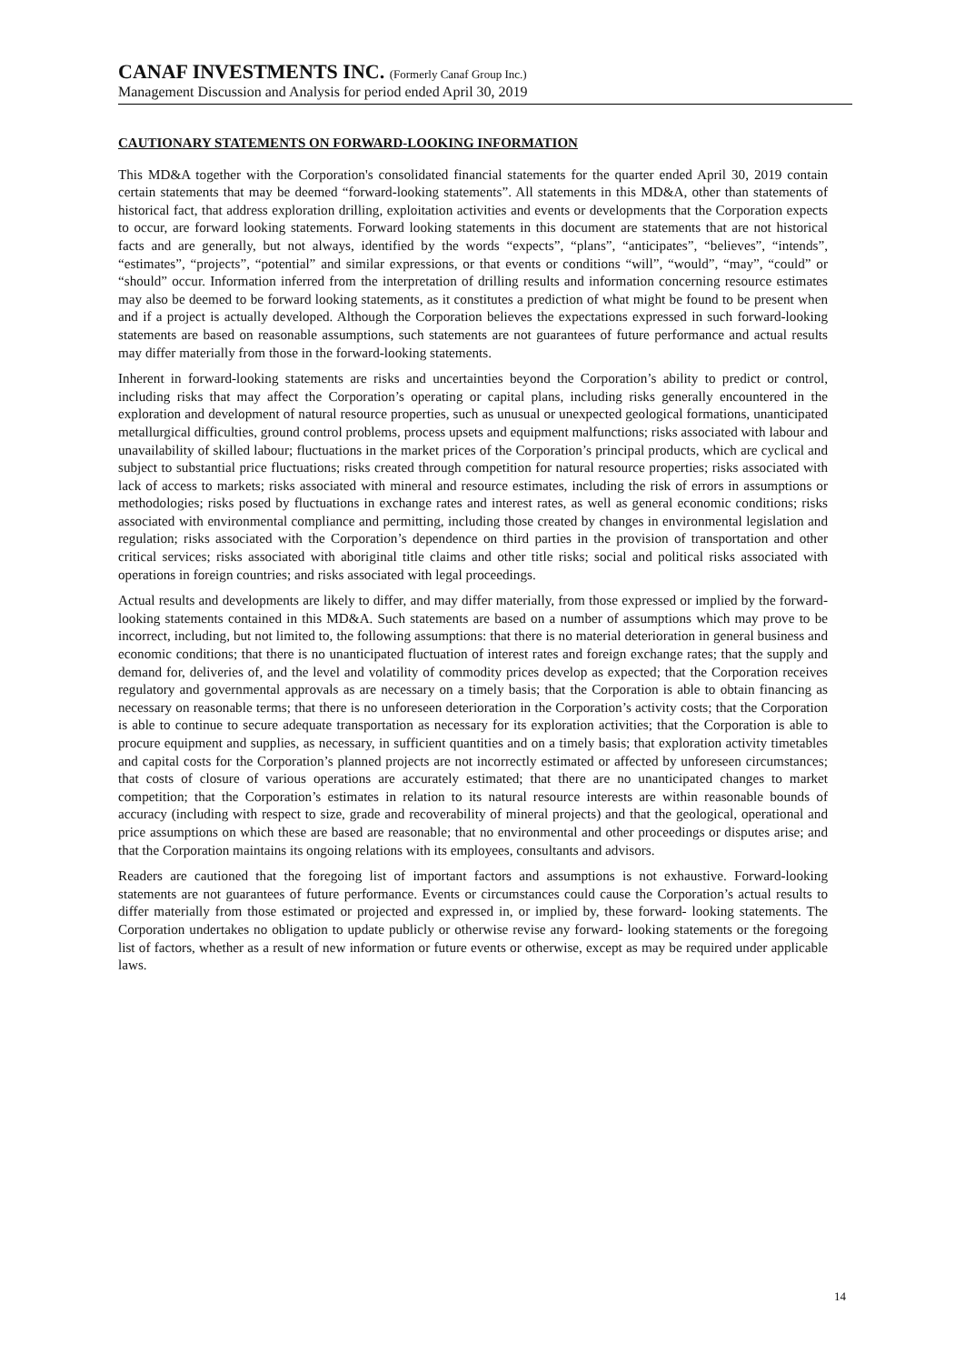CANAF INVESTMENTS INC. (Formerly Canaf Group Inc.)
Management Discussion and Analysis for period ended April 30, 2019
CAUTIONARY STATEMENTS ON FORWARD-LOOKING INFORMATION
This MD&A together with the Corporation's consolidated financial statements for the quarter ended April 30, 2019 contain certain statements that may be deemed “forward-looking statements”. All statements in this MD&A, other than statements of historical fact, that address exploration drilling, exploitation activities and events or developments that the Corporation expects to occur, are forward looking statements. Forward looking statements in this document are statements that are not historical facts and are generally, but not always, identified by the words “expects”, “plans”, “anticipates”, “believes”, “intends”, “estimates”, “projects”, “potential” and similar expressions, or that events or conditions “will”, “would”, “may”, “could” or “should” occur. Information inferred from the interpretation of drilling results and information concerning resource estimates may also be deemed to be forward looking statements, as it constitutes a prediction of what might be found to be present when and if a project is actually developed. Although the Corporation believes the expectations expressed in such forward-looking statements are based on reasonable assumptions, such statements are not guarantees of future performance and actual results may differ materially from those in the forward-looking statements.
Inherent in forward-looking statements are risks and uncertainties beyond the Corporation’s ability to predict or control, including risks that may affect the Corporation’s operating or capital plans, including risks generally encountered in the exploration and development of natural resource properties, such as unusual or unexpected geological formations, unanticipated metallurgical difficulties, ground control problems, process upsets and equipment malfunctions; risks associated with labour and unavailability of skilled labour; fluctuations in the market prices of the Corporation’s principal products, which are cyclical and subject to substantial price fluctuations; risks created through competition for natural resource properties; risks associated with lack of access to markets; risks associated with mineral and resource estimates, including the risk of errors in assumptions or methodologies; risks posed by fluctuations in exchange rates and interest rates, as well as general economic conditions; risks associated with environmental compliance and permitting, including those created by changes in environmental legislation and regulation; risks associated with the Corporation’s dependence on third parties in the provision of transportation and other critical services; risks associated with aboriginal title claims and other title risks; social and political risks associated with operations in foreign countries; and risks associated with legal proceedings.
Actual results and developments are likely to differ, and may differ materially, from those expressed or implied by the forward-looking statements contained in this MD&A. Such statements are based on a number of assumptions which may prove to be incorrect, including, but not limited to, the following assumptions: that there is no material deterioration in general business and economic conditions; that there is no unanticipated fluctuation of interest rates and foreign exchange rates; that the supply and demand for, deliveries of, and the level and volatility of commodity prices develop as expected; that the Corporation receives regulatory and governmental approvals as are necessary on a timely basis; that the Corporation is able to obtain financing as necessary on reasonable terms; that there is no unforeseen deterioration in the Corporation’s activity costs; that the Corporation is able to continue to secure adequate transportation as necessary for its exploration activities; that the Corporation is able to procure equipment and supplies, as necessary, in sufficient quantities and on a timely basis; that exploration activity timetables and capital costs for the Corporation’s planned projects are not incorrectly estimated or affected by unforeseen circumstances; that costs of closure of various operations are accurately estimated; that there are no unanticipated changes to market competition; that the Corporation’s estimates in relation to its natural resource interests are within reasonable bounds of accuracy (including with respect to size, grade and recoverability of mineral projects) and that the geological, operational and price assumptions on which these are based are reasonable; that no environmental and other proceedings or disputes arise; and that the Corporation maintains its ongoing relations with its employees, consultants and advisors.
Readers are cautioned that the foregoing list of important factors and assumptions is not exhaustive. Forward-looking statements are not guarantees of future performance. Events or circumstances could cause the Corporation’s actual results to differ materially from those estimated or projected and expressed in, or implied by, these forward- looking statements. The Corporation undertakes no obligation to update publicly or otherwise revise any forward- looking statements or the foregoing list of factors, whether as a result of new information or future events or otherwise, except as may be required under applicable laws.
14